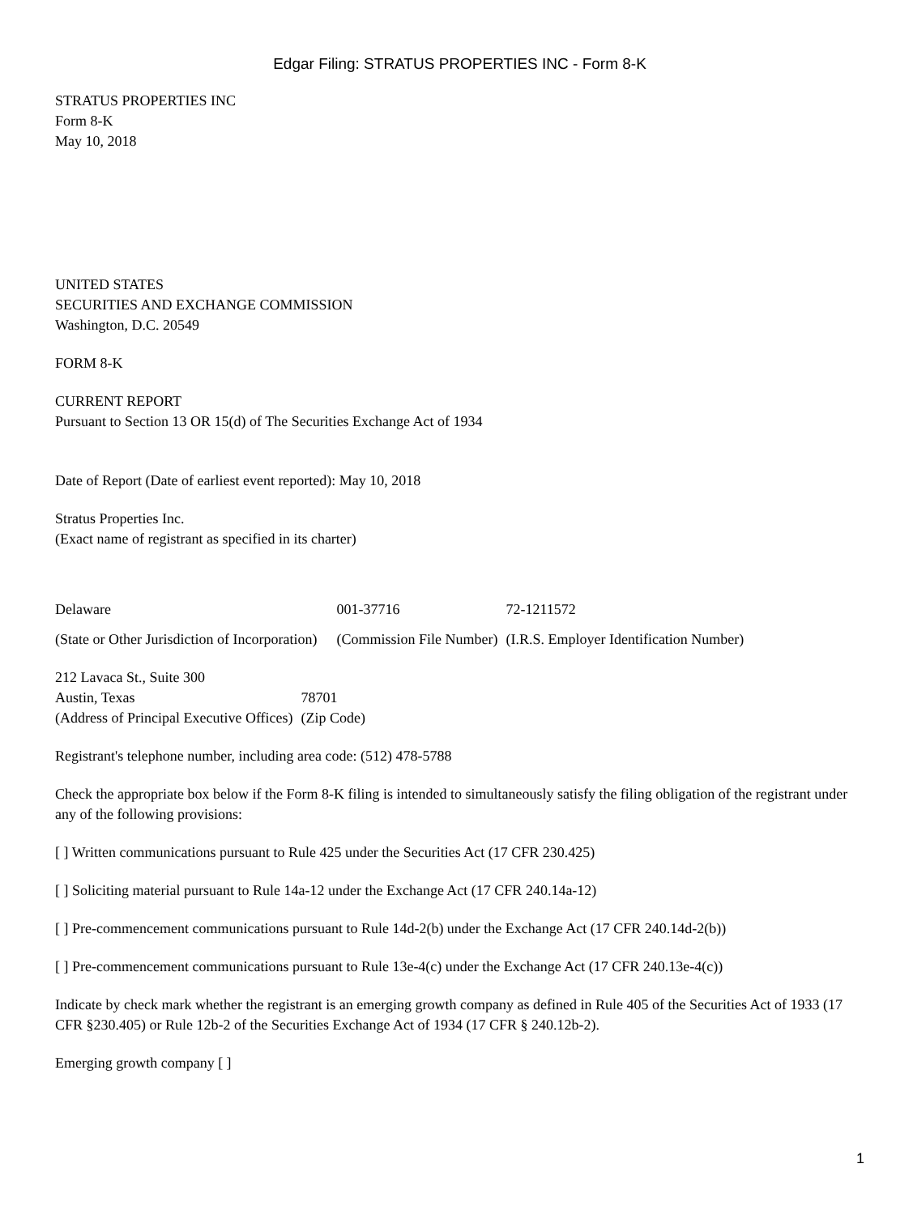Edgar Filing: STRATUS PROPERTIES INC - Form 8-K
STRATUS PROPERTIES INC
Form 8-K
May 10, 2018
UNITED STATES
SECURITIES AND EXCHANGE COMMISSION
Washington, D.C. 20549
FORM 8-K
CURRENT REPORT
Pursuant to Section 13 OR 15(d) of The Securities Exchange Act of 1934
Date of Report (Date of earliest event reported): May 10, 2018
Stratus Properties Inc.
(Exact name of registrant as specified in its charter)
| Delaware | 001-37716 | 72-1211572 |
| (State or Other Jurisdiction of Incorporation) | (Commission File Number) | (I.R.S. Employer Identification Number) |
| 212 Lavaca St., Suite 300 | |
| Austin, Texas | 78701 |
| (Address of Principal Executive Offices) | (Zip Code) |
Registrant's telephone number, including area code: (512) 478-5788
Check the appropriate box below if the Form 8-K filing is intended to simultaneously satisfy the filing obligation of the registrant under any of the following provisions:
[ ] Written communications pursuant to Rule 425 under the Securities Act (17 CFR 230.425)
[ ] Soliciting material pursuant to Rule 14a-12 under the Exchange Act (17 CFR 240.14a-12)
[ ] Pre-commencement communications pursuant to Rule 14d-2(b) under the Exchange Act (17 CFR 240.14d-2(b))
[ ] Pre-commencement communications pursuant to Rule 13e-4(c) under the Exchange Act (17 CFR 240.13e-4(c))
Indicate by check mark whether the registrant is an emerging growth company as defined in Rule 405 of the Securities Act of 1933 (17 CFR §230.405) or Rule 12b-2 of the Securities Exchange Act of 1934 (17 CFR § 240.12b-2).
Emerging growth company [ ]
1